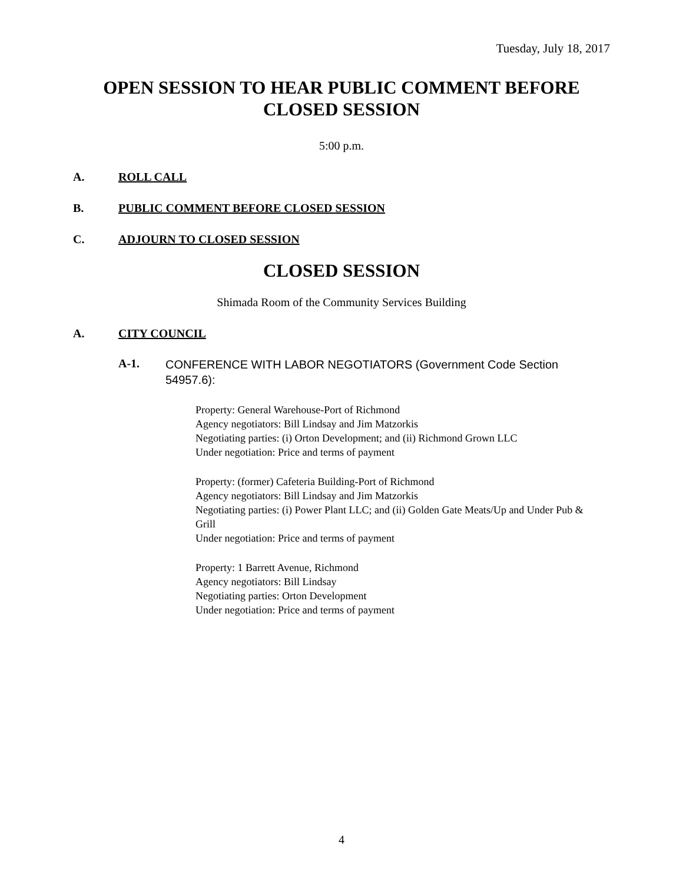Tuesday, July 18, 2017
OPEN SESSION TO HEAR PUBLIC COMMENT BEFORE CLOSED SESSION
5:00 p.m.
A. ROLL CALL
B. PUBLIC COMMENT BEFORE CLOSED SESSION
C. ADJOURN TO CLOSED SESSION
CLOSED SESSION
Shimada Room of the Community Services Building
A. CITY COUNCIL
A-1. CONFERENCE WITH LABOR NEGOTIATORS (Government Code Section 54957.6):
Property: General Warehouse-Port of Richmond
Agency negotiators: Bill Lindsay and Jim Matzorkis
Negotiating parties: (i) Orton Development; and (ii) Richmond Grown LLC
Under negotiation: Price and terms of payment
Property: (former) Cafeteria Building-Port of Richmond
Agency negotiators: Bill Lindsay and Jim Matzorkis
Negotiating parties: (i) Power Plant LLC; and (ii) Golden Gate Meats/Up and Under Pub & Grill
Under negotiation: Price and terms of payment
Property: 1 Barrett Avenue, Richmond
Agency negotiators: Bill Lindsay
Negotiating parties: Orton Development
Under negotiation: Price and terms of payment
4